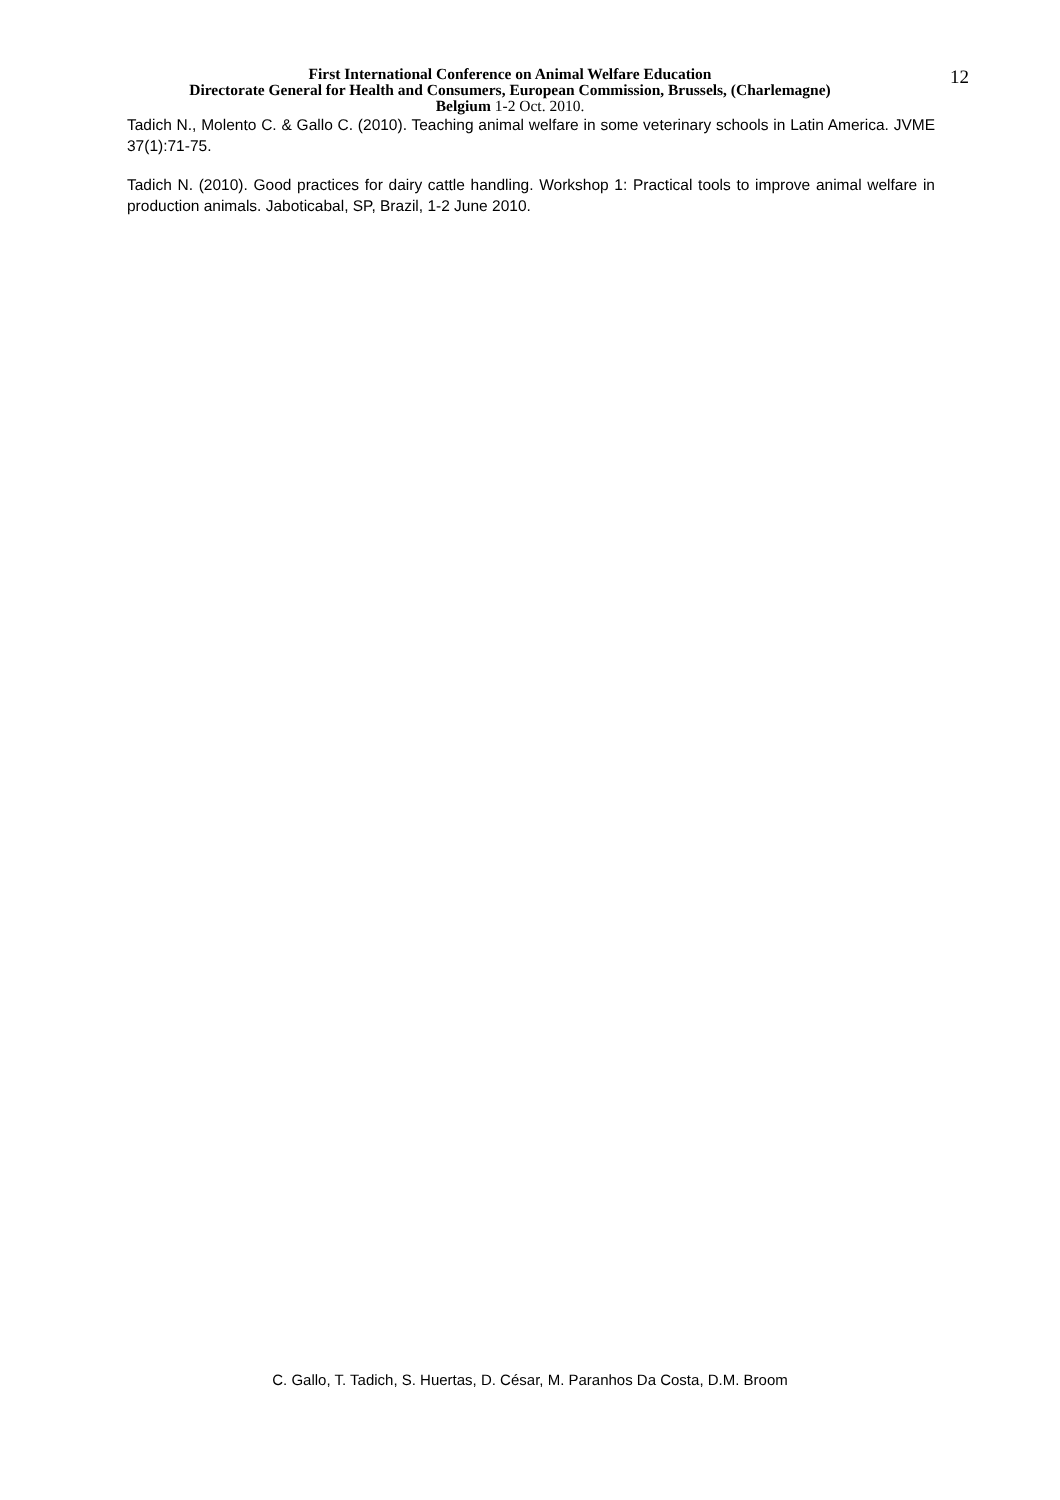First International Conference on Animal Welfare Education
Directorate General for Health and Consumers, European Commission, Brussels, (Charlemagne)
Belgium 1-2 Oct. 2010.
12
Tadich N., Molento C. & Gallo C. (2010). Teaching animal welfare in some veterinary schools in Latin America. JVME 37(1):71-75.
Tadich N. (2010). Good practices for dairy cattle handling. Workshop 1: Practical tools to improve animal welfare in production animals. Jaboticabal, SP, Brazil, 1-2 June 2010.
C. Gallo, T. Tadich, S. Huertas, D. César, M. Paranhos Da Costa, D.M. Broom